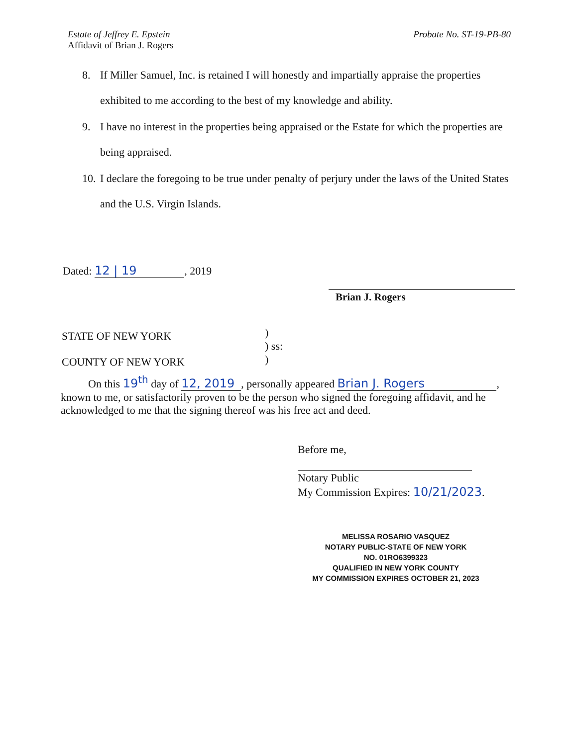Estate of Jeffrey E. Epstein
Affidavit of Brian J. Rogers
Probate No. ST-19-PB-80
8. If Miller Samuel, Inc. is retained I will honestly and impartially appraise the properties exhibited to me according to the best of my knowledge and ability.
9. I have no interest in the properties being appraised or the Estate for which the properties are being appraised.
10. I declare the foregoing to be true under penalty of perjury under the laws of the United States and the U.S. Virgin Islands.
Dated: 12 | 19, 2019
Brian J. Rogers
STATE OF NEW YORK
COUNTY OF NEW YORK
)
) ss:
)
On this 19<sup>th</sup> day of 12, 2019, personally appeared Brian J. Rogers, known to me, or satisfactorily proven to be the person who signed the foregoing affidavit, and he acknowledged to me that the signing thereof was his free act and deed.
Before me,
Notary Public
My Commission Expires: 10/21/2023.
MELISSA ROSARIO VASQUEZ
NOTARY PUBLIC-STATE OF NEW YORK
NO. 01RO6399323
QUALIFIED IN NEW YORK COUNTY
MY COMMISSION EXPIRES OCTOBER 21, 2023